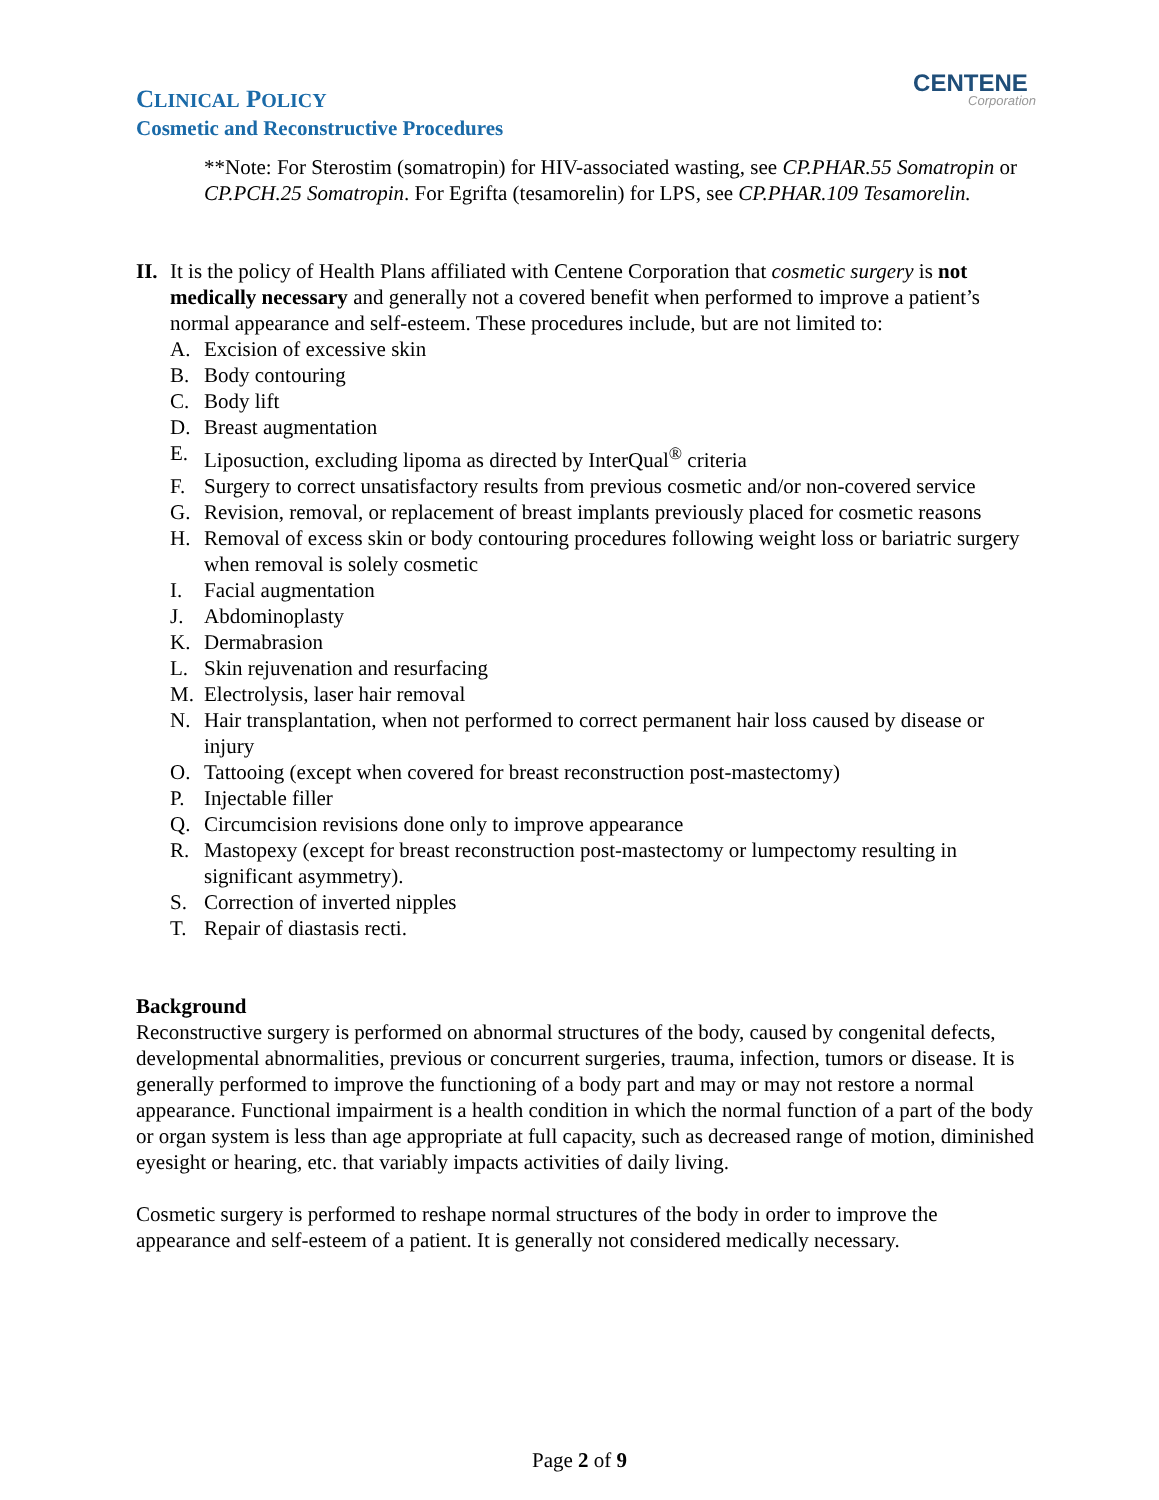CLINICAL POLICY
Cosmetic and Reconstructive Procedures
CENTENE
Corporation
**Note: For Sterostim (somatropin) for HIV-associated wasting, see CP.PHAR.55 Somatropin or CP.PCH.25 Somatropin. For Egrifta (tesamorelin) for LPS, see CP.PHAR.109 Tesamorelin.
II.
It is the policy of Health Plans affiliated with Centene Corporation that cosmetic surgery is not medically necessary and generally not a covered benefit when performed to improve a patient’s normal appearance and self-esteem. These procedures include, but are not limited to:
A. Excision of excessive skin
B. Body contouring
C. Body lift
D. Breast augmentation
E. Liposuction, excluding lipoma as directed by InterQual<sup>®</sup> criteria
F. Surgery to correct unsatisfactory results from previous cosmetic and/or non-covered service
G. Revision, removal, or replacement of breast implants previously placed for cosmetic reasons
H. Removal of excess skin or body contouring procedures following weight loss or bariatric surgery when removal is solely cosmetic
I. Facial augmentation
J. Abdominoplasty
K. Dermabrasion
L. Skin rejuvenation and resurfacing
M. Electrolysis, laser hair removal
N. Hair transplantation, when not performed to correct permanent hair loss caused by disease or injury
O. Tattooing (except when covered for breast reconstruction post-mastectomy)
P. Injectable filler
Q. Circumcision revisions done only to improve appearance
R. Mastopexy (except for breast reconstruction post-mastectomy or lumpectomy resulting in significant asymmetry).
S. Correction of inverted nipples
T. Repair of diastasis recti.
Background
Reconstructive surgery is performed on abnormal structures of the body, caused by congenital defects, developmental abnormalities, previous or concurrent surgeries, trauma, infection, tumors or disease. It is generally performed to improve the functioning of a body part and may or may not restore a normal appearance. Functional impairment is a health condition in which the normal function of a part of the body or organ system is less than age appropriate at full capacity, such as decreased range of motion, diminished eyesight or hearing, etc. that variably impacts activities of daily living.
Cosmetic surgery is performed to reshape normal structures of the body in order to improve the appearance and self-esteem of a patient. It is generally not considered medically necessary.
Page 2 of 9